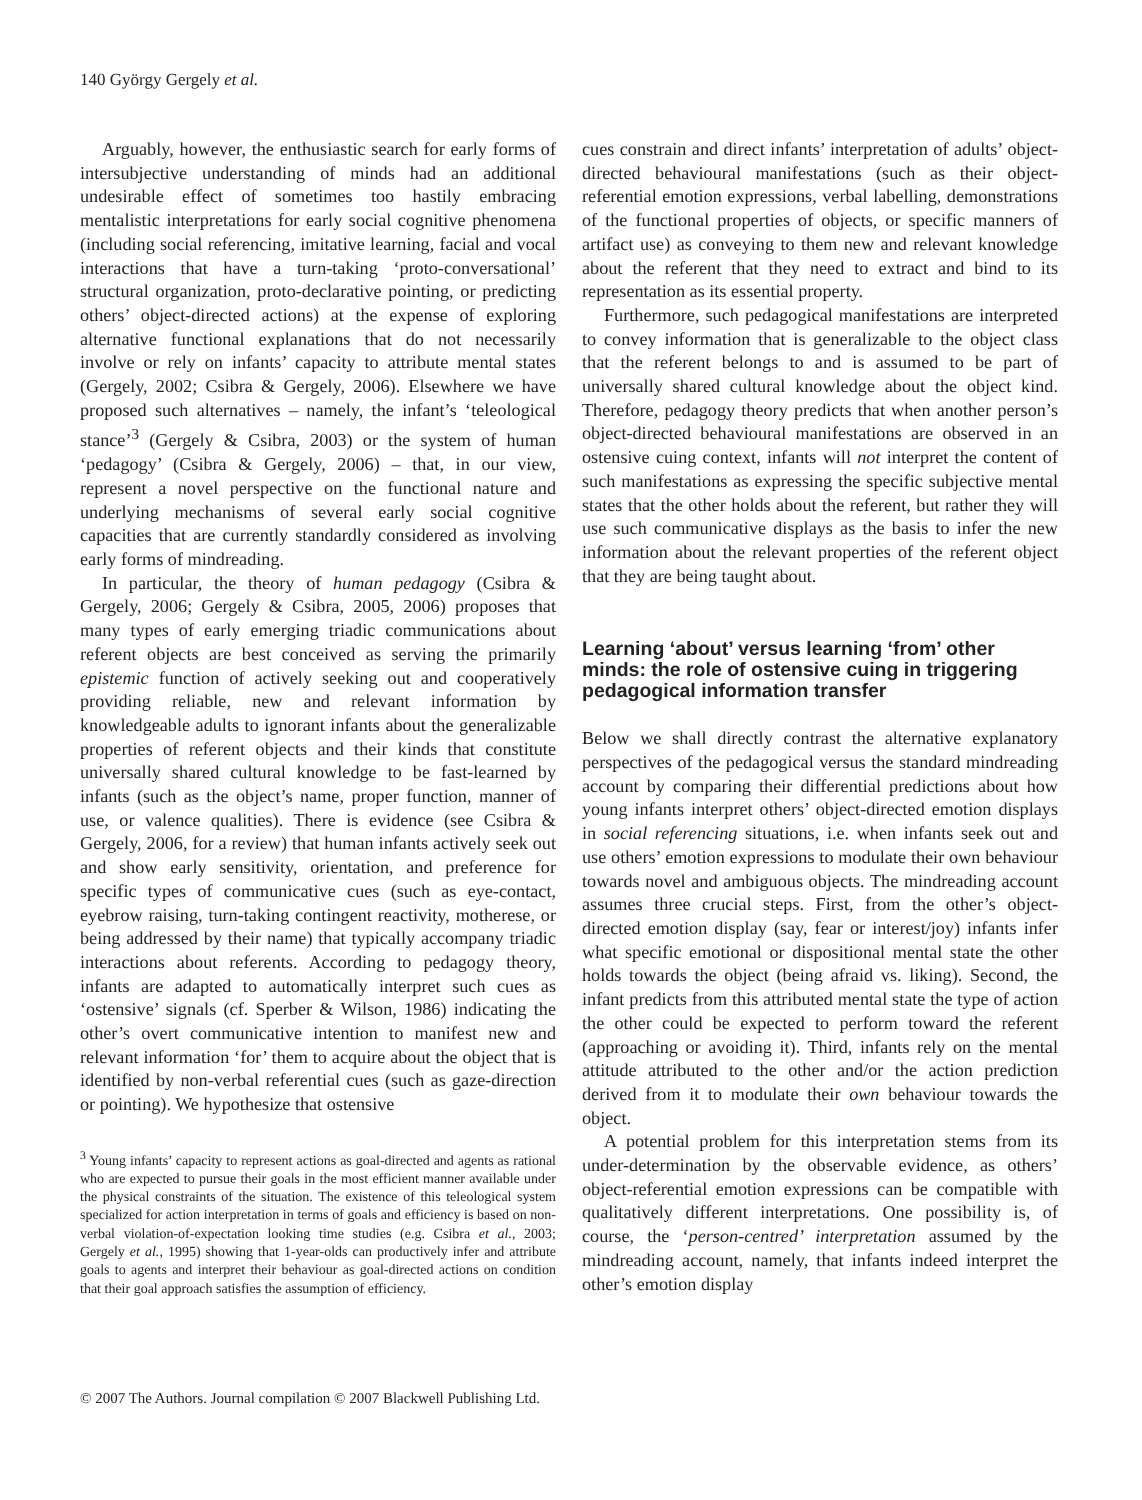140 György Gergely et al.
Arguably, however, the enthusiastic search for early forms of intersubjective understanding of minds had an additional undesirable effect of sometimes too hastily embracing mentalistic interpretations for early social cognitive phenomena (including social referencing, imitative learning, facial and vocal interactions that have a turn-taking ‘proto-conversational’ structural organization, proto-declarative pointing, or predicting others’ object-directed actions) at the expense of exploring alternative functional explanations that do not necessarily involve or rely on infants’ capacity to attribute mental states (Gergely, 2002; Csibra & Gergely, 2006). Elsewhere we have proposed such alternatives – namely, the infant’s ‘teleological stance’<sup>3</sup> (Gergely & Csibra, 2003) or the system of human ‘pedagogy’ (Csibra & Gergely, 2006) – that, in our view, represent a novel perspective on the functional nature and underlying mechanisms of several early social cognitive capacities that are currently standardly considered as involving early forms of mindreading.
In particular, the theory of human pedagogy (Csibra & Gergely, 2006; Gergely & Csibra, 2005, 2006) proposes that many types of early emerging triadic communications about referent objects are best conceived as serving the primarily epistemic function of actively seeking out and cooperatively providing reliable, new and relevant information by knowledgeable adults to ignorant infants about the generalizable properties of referent objects and their kinds that constitute universally shared cultural knowledge to be fast-learned by infants (such as the object’s name, proper function, manner of use, or valence qualities). There is evidence (see Csibra & Gergely, 2006, for a review) that human infants actively seek out and show early sensitivity, orientation, and preference for specific types of communicative cues (such as eye-contact, eyebrow raising, turn-taking contingent reactivity, motherese, or being addressed by their name) that typically accompany triadic interactions about referents. According to pedagogy theory, infants are adapted to automatically interpret such cues as ‘ostensive’ signals (cf. Sperber & Wilson, 1986) indicating the other’s overt communicative intention to manifest new and relevant information ‘for’ them to acquire about the object that is identified by non-verbal referential cues (such as gaze-direction or pointing). We hypothesize that ostensive
<sup>3</sup> Young infants’ capacity to represent actions as goal-directed and agents as rational who are expected to pursue their goals in the most efficient manner available under the physical constraints of the situation. The existence of this teleological system specialized for action interpretation in terms of goals and efficiency is based on non-verbal violation-of-expectation looking time studies (e.g. Csibra et al., 2003; Gergely et al., 1995) showing that 1-year-olds can productively infer and attribute goals to agents and interpret their behaviour as goal-directed actions on condition that their goal approach satisfies the assumption of efficiency.
cues constrain and direct infants’ interpretation of adults’ object-directed behavioural manifestations (such as their object-referential emotion expressions, verbal labelling, demonstrations of the functional properties of objects, or specific manners of artifact use) as conveying to them new and relevant knowledge about the referent that they need to extract and bind to its representation as its essential property.
Furthermore, such pedagogical manifestations are interpreted to convey information that is generalizable to the object class that the referent belongs to and is assumed to be part of universally shared cultural knowledge about the object kind. Therefore, pedagogy theory predicts that when another person’s object-directed behavioural manifestations are observed in an ostensive cuing context, infants will not interpret the content of such manifestations as expressing the specific subjective mental states that the other holds about the referent, but rather they will use such communicative displays as the basis to infer the new information about the relevant properties of the referent object that they are being taught about.
Learning ‘about’ versus learning ‘from’ other minds: the role of ostensive cuing in triggering pedagogical information transfer
Below we shall directly contrast the alternative explanatory perspectives of the pedagogical versus the standard mindreading account by comparing their differential predictions about how young infants interpret others’ object-directed emotion displays in social referencing situations, i.e. when infants seek out and use others’ emotion expressions to modulate their own behaviour towards novel and ambiguous objects. The mindreading account assumes three crucial steps. First, from the other’s object-directed emotion display (say, fear or interest/joy) infants infer what specific emotional or dispositional mental state the other holds towards the object (being afraid vs. liking). Second, the infant predicts from this attributed mental state the type of action the other could be expected to perform toward the referent (approaching or avoiding it). Third, infants rely on the mental attitude attributed to the other and/or the action prediction derived from it to modulate their own behaviour towards the object.
A potential problem for this interpretation stems from its under-determination by the observable evidence, as others’ object-referential emotion expressions can be compatible with qualitatively different interpretations. One possibility is, of course, the ‘person-centred’ interpretation assumed by the mindreading account, namely, that infants indeed interpret the other’s emotion display
© 2007 The Authors. Journal compilation © 2007 Blackwell Publishing Ltd.